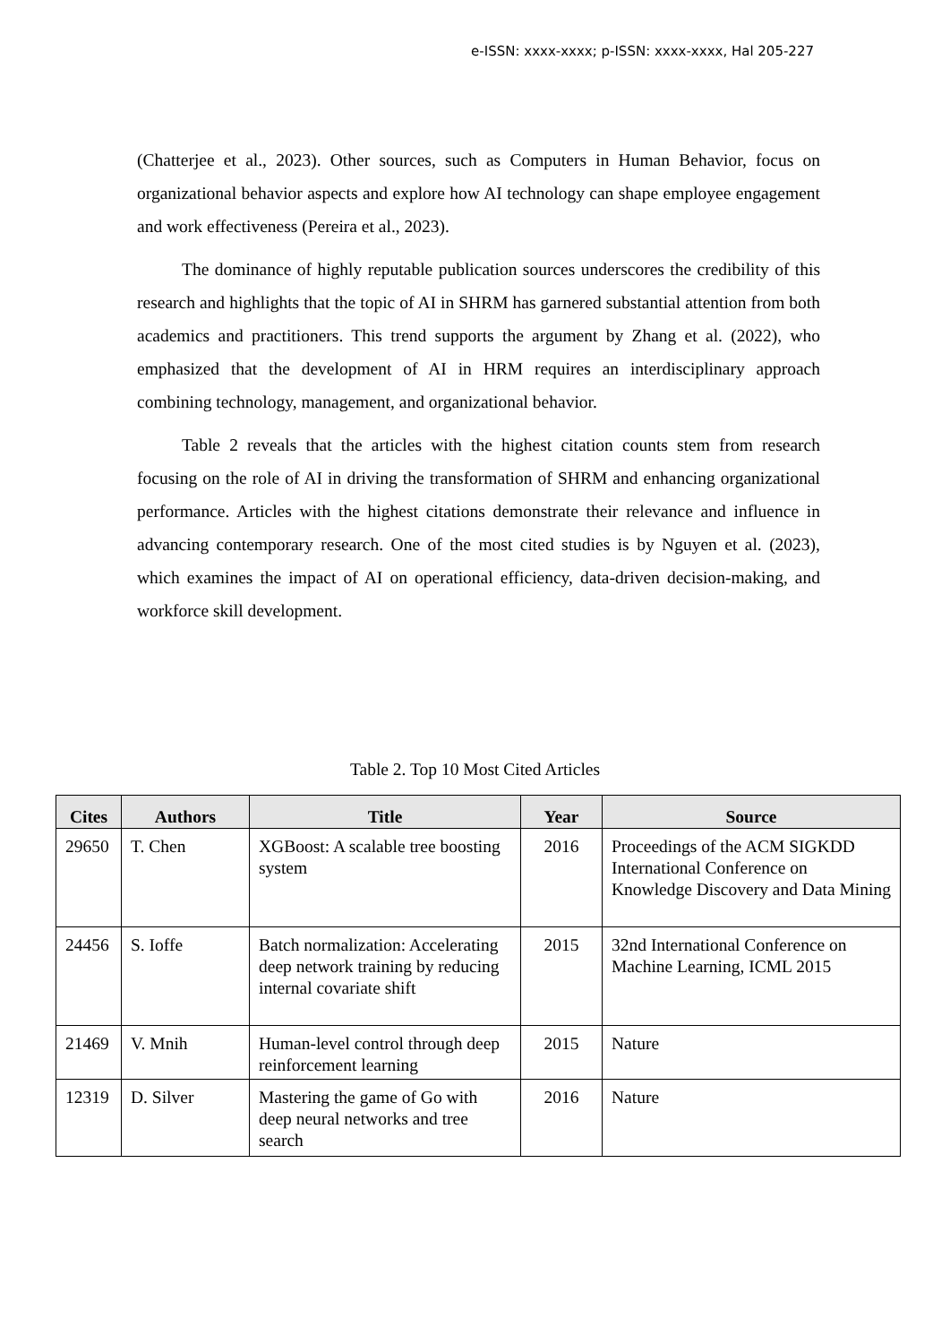e-ISSN: xxxx-xxxx; p-ISSN: xxxx-xxxx, Hal 205-227
(Chatterjee et al., 2023). Other sources, such as Computers in Human Behavior, focus on organizational behavior aspects and explore how AI technology can shape employee engagement and work effectiveness (Pereira et al., 2023).
The dominance of highly reputable publication sources underscores the credibility of this research and highlights that the topic of AI in SHRM has garnered substantial attention from both academics and practitioners. This trend supports the argument by Zhang et al. (2022), who emphasized that the development of AI in HRM requires an interdisciplinary approach combining technology, management, and organizational behavior.
Table 2 reveals that the articles with the highest citation counts stem from research focusing on the role of AI in driving the transformation of SHRM and enhancing organizational performance. Articles with the highest citations demonstrate their relevance and influence in advancing contemporary research. One of the most cited studies is by Nguyen et al. (2023), which examines the impact of AI on operational efficiency, data-driven decision-making, and workforce skill development.
Table 2. Top 10 Most Cited Articles
| Cites | Authors | Title | Year | Source |
| --- | --- | --- | --- | --- |
| 29650 | T. Chen | XGBoost: A scalable tree boosting system | 2016 | Proceedings of the ACM SIGKDD International Conference on Knowledge Discovery and Data Mining |
| 24456 | S. Ioffe | Batch normalization: Accelerating deep network training by reducing internal covariate shift | 2015 | 32nd International Conference on Machine Learning, ICML 2015 |
| 21469 | V. Mnih | Human-level control through deep reinforcement learning | 2015 | Nature |
| 12319 | D. Silver | Mastering the game of Go with deep neural networks and tree search | 2016 | Nature |